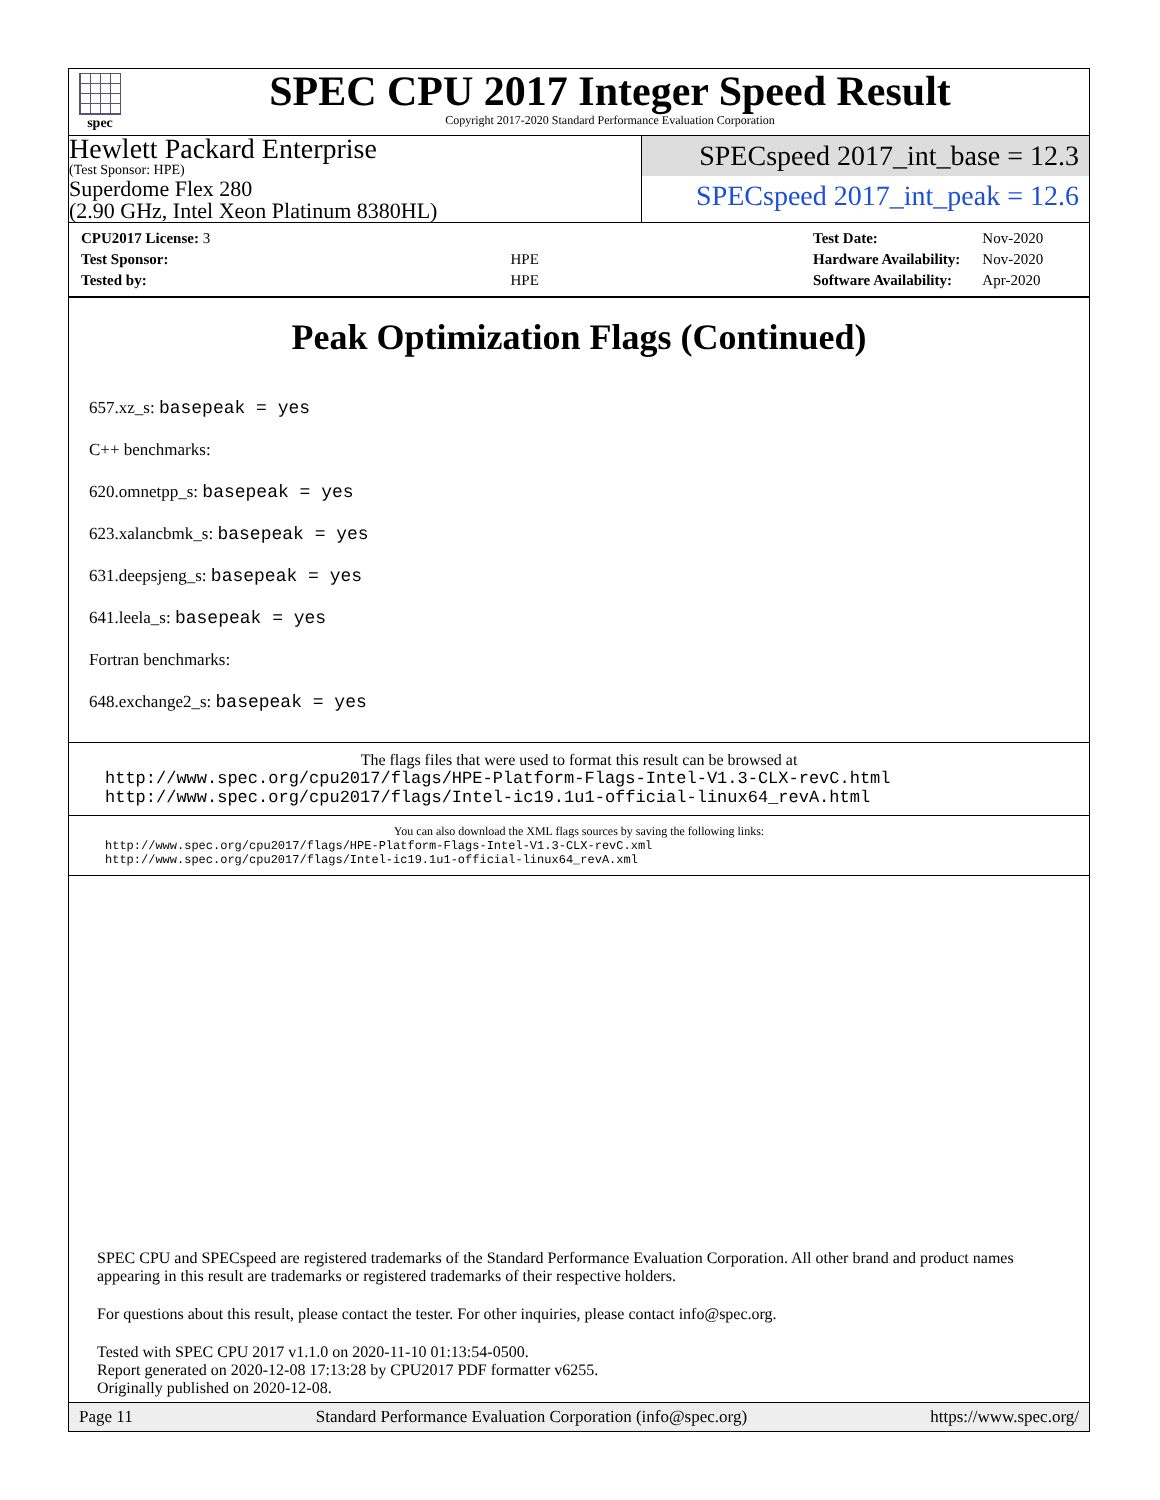spec
SPEC CPU 2017 Integer Speed Result
Copyright 2017-2020 Standard Performance Evaluation Corporation
Hewlett Packard Enterprise
(Test Sponsor: HPE)
Superdome Flex 280
(2.90 GHz, Intel Xeon Platinum 8380HL)
SPECspeed 2017_int_base = 12.3
SPECspeed 2017_int_peak = 12.6
| CPU2017 License: 3 | |
| Test Sponsor: | HPE |
| Tested by: | HPE |
| Test Date: | Nov-2020 |
| Hardware Availability: | Nov-2020 |
| Software Availability: | Apr-2020 |
Peak Optimization Flags (Continued)
657.xz_s: basepeak = yes
C++ benchmarks:
620.omnetpp_s: basepeak = yes
623.xalancbmk_s: basepeak = yes
631.deepsjeng_s: basepeak = yes
641.leela_s: basepeak = yes
Fortran benchmarks:
648.exchange2_s: basepeak = yes
The flags files that were used to format this result can be browsed at
http://www.spec.org/cpu2017/flags/HPE-Platform-Flags-Intel-V1.3-CLX-revC.html
http://www.spec.org/cpu2017/flags/Intel-ic19.1u1-official-linux64_revA.html
You can also download the XML flags sources by saving the following links:
http://www.spec.org/cpu2017/flags/HPE-Platform-Flags-Intel-V1.3-CLX-revC.xml
http://www.spec.org/cpu2017/flags/Intel-ic19.1u1-official-linux64_revA.xml
SPEC CPU and SPECspeed are registered trademarks of the Standard Performance Evaluation Corporation. All other brand and product names appearing in this result are trademarks or registered trademarks of their respective holders.
For questions about this result, please contact the tester. For other inquiries, please contact info@spec.org.
Tested with SPEC CPU 2017 v1.1.0 on 2020-11-10 01:13:54-0500.
Report generated on 2020-12-08 17:13:28 by CPU2017 PDF formatter v6255.
Originally published on 2020-12-08.
Page 11 Standard Performance Evaluation Corporation (info@spec.org) https://www.spec.org/